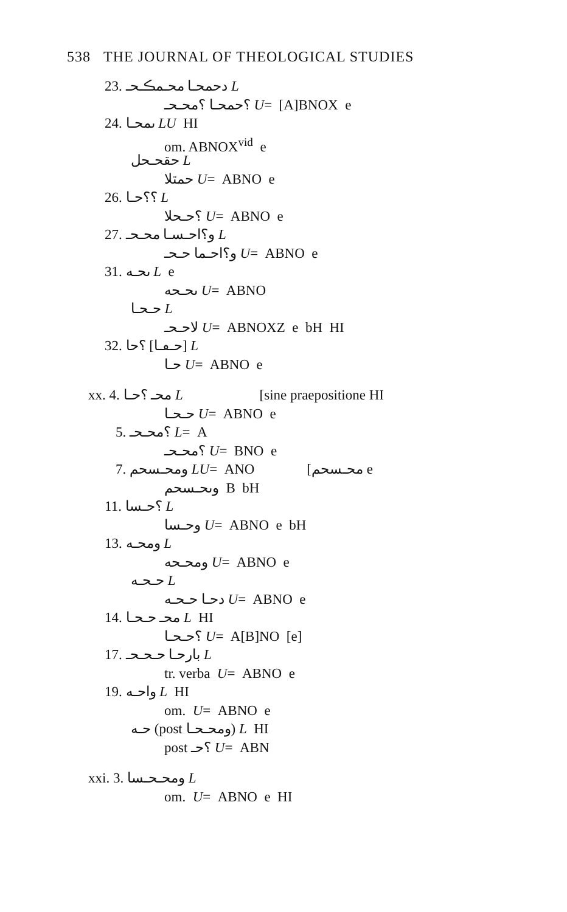538 THE JOURNAL OF THEOLOGICAL STUDIES
23. دحمحـ‍ا محـ‍مڪـ‍حـ‍ L
؟حمحـ‍ا ؟محـ‍حـ‍ U= [A]BNOX e
24. ىمحـ‍ا LU HI
om. ABNOX<sup>vid</sup> e
حقحـ‍حل L
حمتلا U= ABNO e
26. ؟؟حـ‍ا L
؟حـ‍حلا U= ABNO e
27. و؟احـ‍سـ‍ا محـ‍حـ‍ L
و؟احـ‍ما حـ‍حـ‍ U= ABNO e
31. ىحـ‍ه L e
ىحـ‍حه U= ABNO
حـ‍حـ‍ا L
لاحـ‍حـ‍ U= ABNOXZ e bH HI
32. ؟حا [حـ‍ڡـ‍ا] L
حـ‍ا U= ABNO e
xx. 4. محـ‍ ؟حـ‍ا L [sine praepositione HI
حـ‍حـ‍ا U= ABNO e
5. ؟محـ‍حـ‍ L= A
؟محـ‍حـ‍ U= BNO e
7. ومحـ‍سحم LU= ANO [محـ‍سحم e
وىحـ‍سحم B bH
11. ؟حـ‍سا L
وحـ‍سا U= ABNO e bH
13. ومحـ‍ه L
ومحـ‍حه U= ABNO e
حـ‍حـ‍ه L
دحـ‍ا حـ‍حـ‍ه U= ABNO e
14. محـ‍ حـ‍حـ‍ا L HI
؟حـ‍حـ‍ا U= A[B]NO [e]
17. بارحـ‍ا حـ‍حـ‍حـ‍ L
tr. verba U= ABNO e
19. واحـ‍ه L HI
om. U= ABNO e
حـ‍ه (post ومحـ‍حـ‍ا) L HI
post ؟حـ‍ U= ABN
xxi. 3. ومحـ‍حـ‍سا L
om. U= ABNO e HI